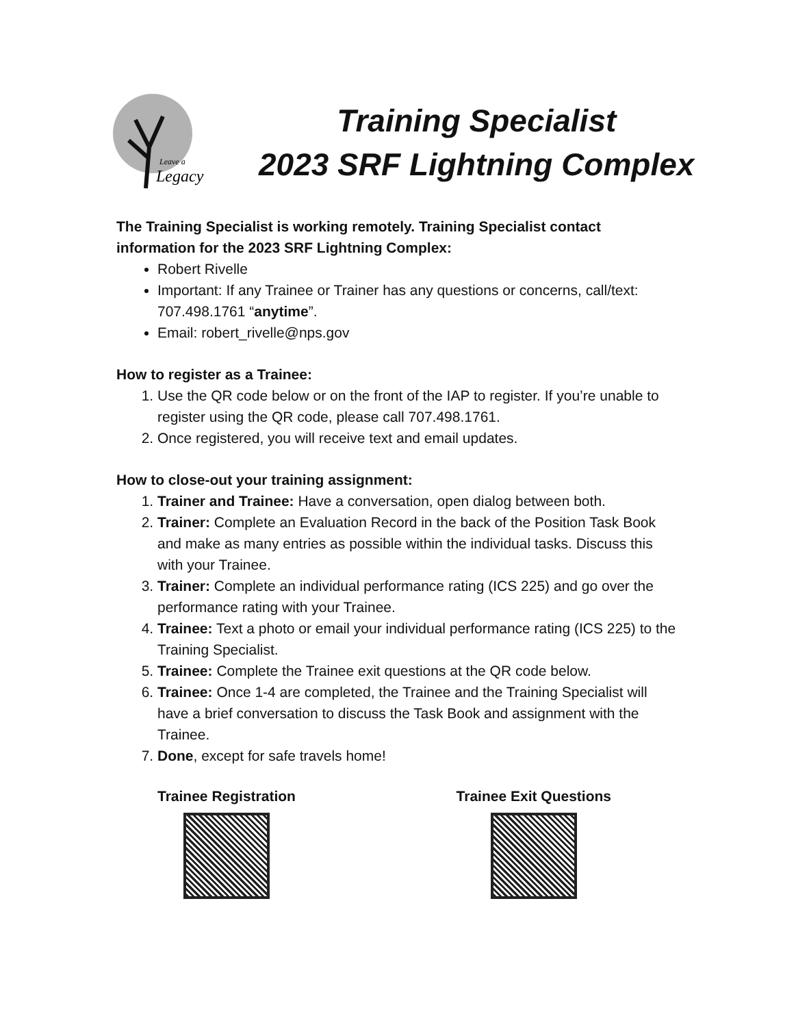Leave a
Legacy
Training Specialist
2023 SRF Lightning Complex
The Training Specialist is working remotely. Training Specialist contact information for the 2023 SRF Lightning Complex:
Robert Rivelle
Important: If any Trainee or Trainer has any questions or concerns, call/text: 707.498.1761 “anytime”.
Email: robert_rivelle@nps.gov
How to register as a Trainee:
1. Use the QR code below or on the front of the IAP to register. If you’re unable to register using the QR code, please call 707.498.1761.
2. Once registered, you will receive text and email updates.
How to close-out your training assignment:
1. Trainer and Trainee: Have a conversation, open dialog between both.
2. Trainer: Complete an Evaluation Record in the back of the Position Task Book and make as many entries as possible within the individual tasks. Discuss this with your Trainee.
3. Trainer: Complete an individual performance rating (ICS 225) and go over the performance rating with your Trainee.
4. Trainee: Text a photo or email your individual performance rating (ICS 225) to the Training Specialist.
5. Trainee: Complete the Trainee exit questions at the QR code below.
6. Trainee: Once 1-4 are completed, the Trainee and the Training Specialist will have a brief conversation to discuss the Task Book and assignment with the Trainee.
7. Done, except for safe travels home!
Trainee Registration Trainee Exit Questions